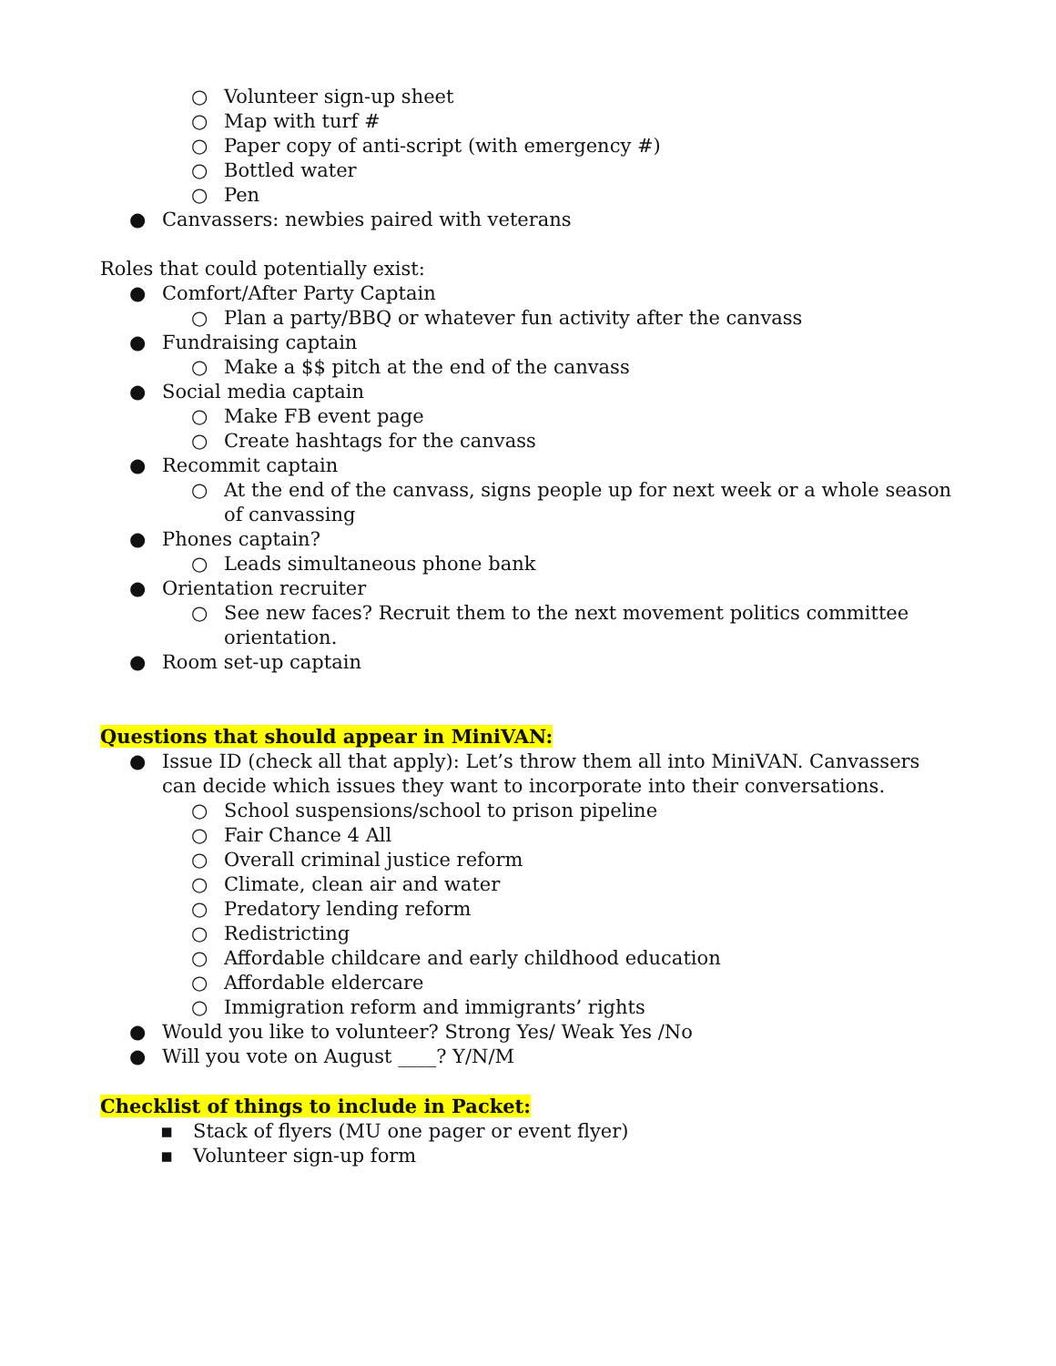○ Volunteer sign-up sheet
○ Map with turf #
○ Paper copy of anti-script (with emergency #)
○ Bottled water
○ Pen
● Canvassers: newbies paired with veterans
Roles that could potentially exist:
● Comfort/After Party Captain
○ Plan a party/BBQ or whatever fun activity after the canvass
● Fundraising captain
○ Make a $$ pitch at the end of the canvass
● Social media captain
○ Make FB event page
○ Create hashtags for the canvass
● Recommit captain
○ At the end of the canvass, signs people up for next week or a whole season of canvassing
● Phones captain?
○ Leads simultaneous phone bank
● Orientation recruiter
○ See new faces? Recruit them to the next movement politics committee orientation.
● Room set-up captain
Questions that should appear in MiniVAN:
● Issue ID (check all that apply): Let’s throw them all into MiniVAN. Canvassers can decide which issues they want to incorporate into their conversations.
○ School suspensions/school to prison pipeline
○ Fair Chance 4 All
○ Overall criminal justice reform
○ Climate, clean air and water
○ Predatory lending reform
○ Redistricting
○ Affordable childcare and early childhood education
○ Affordable eldercare
○ Immigration reform and immigrants’ rights
● Would you like to volunteer? Strong Yes/ Weak Yes /No
● Will you vote on August ____? Y/N/M
Checklist of things to include in Packet:
▪ Stack of flyers (MU one pager or event flyer)
▪ Volunteer sign-up form